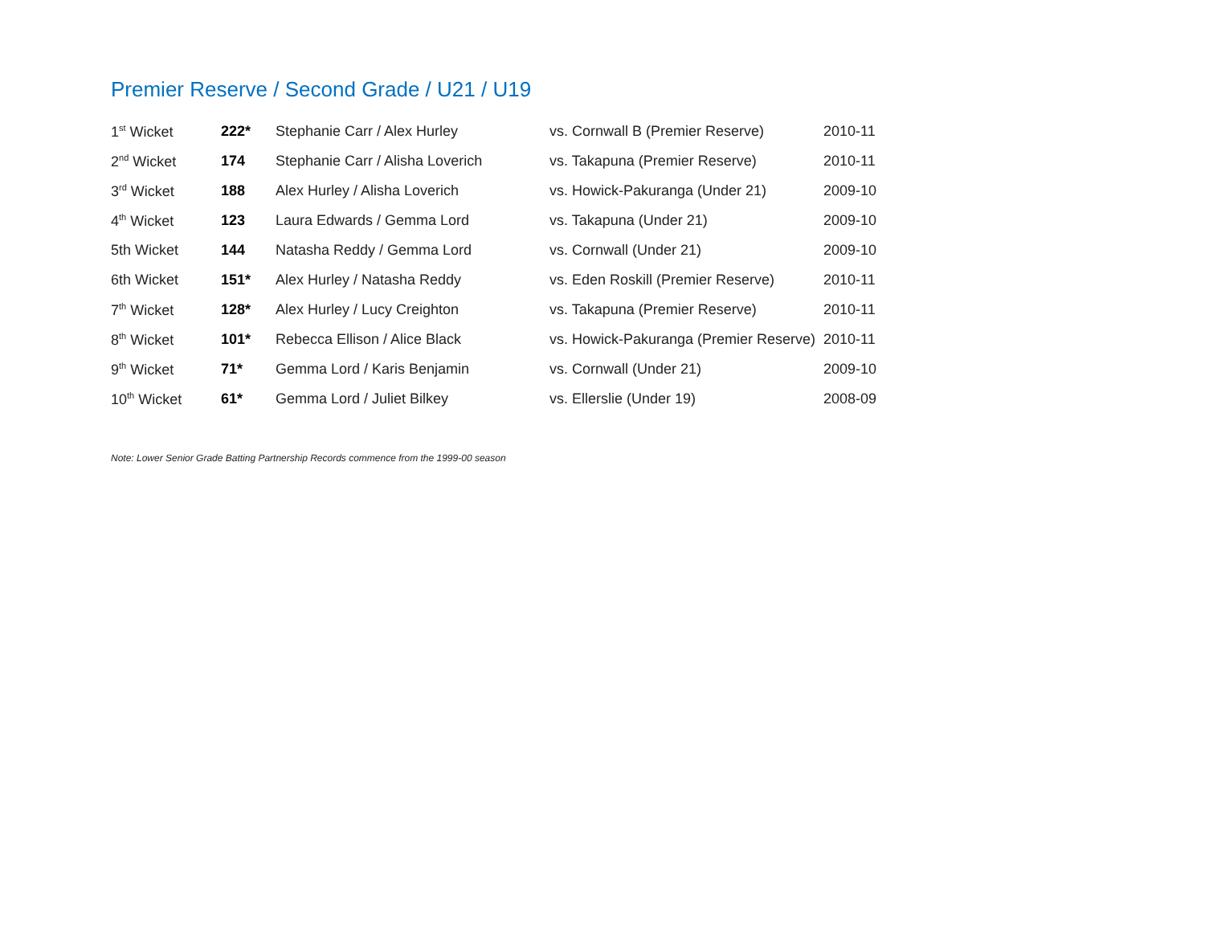Premier Reserve / Second Grade / U21 / U19
| 1<sup>st</sup> Wicket | 222* | Stephanie Carr / Alex Hurley | vs. Cornwall B (Premier Reserve) | 2010-11 |
| 2<sup>nd</sup> Wicket | 174 | Stephanie Carr / Alisha Loverich | vs. Takapuna (Premier Reserve) | 2010-11 |
| 3<sup>rd</sup> Wicket | 188 | Alex Hurley / Alisha Loverich | vs. Howick-Pakuranga (Under 21) | 2009-10 |
| 4<sup>th</sup> Wicket | 123 | Laura Edwards / Gemma Lord | vs. Takapuna (Under 21) | 2009-10 |
| 5th Wicket | 144 | Natasha Reddy / Gemma Lord | vs. Cornwall (Under 21) | 2009-10 |
| 6th Wicket | 151* | Alex Hurley / Natasha Reddy | vs. Eden Roskill (Premier Reserve) | 2010-11 |
| 7<sup>th</sup> Wicket | 128* | Alex Hurley / Lucy Creighton | vs. Takapuna (Premier Reserve) | 2010-11 |
| 8<sup>th</sup> Wicket | 101* | Rebecca Ellison / Alice Black | vs. Howick-Pakuranga (Premier Reserve) | 2010-11 |
| 9<sup>th</sup> Wicket | 71* | Gemma Lord / Karis Benjamin | vs. Cornwall (Under 21) | 2009-10 |
| 10<sup>th</sup> Wicket | 61* | Gemma Lord / Juliet Bilkey | vs. Ellerslie (Under 19) | 2008-09 |
Note: Lower Senior Grade Batting Partnership Records commence from the 1999-00 season